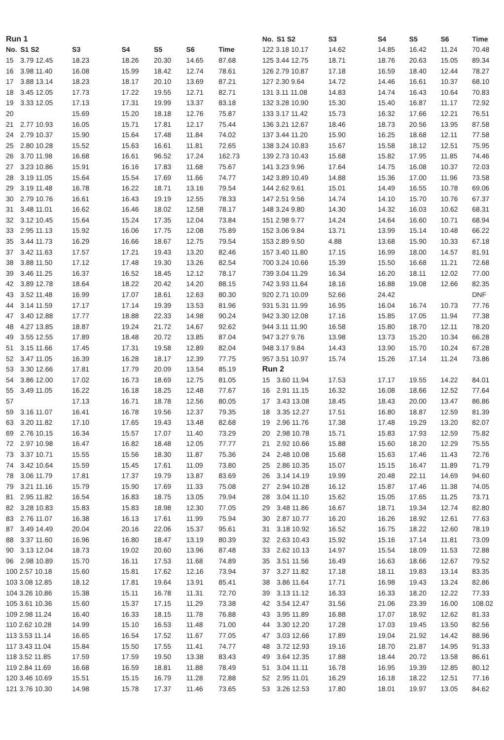| Run 1 | | | | | | |
| No. | S1 S2 | S3 | S4 | S5 | S6 | Time |
| 15 | 3.79 12.45 | 18.23 | 18.26 | 20.30 | 14.65 | 87.68 |
| 16 | 3.98 11.40 | 16.08 | 15.99 | 18.42 | 12.74 | 78.61 |
| 17 | 3.88 13.14 | 18.23 | 18.17 | 20.10 | 13.69 | 87.21 |
| 18 | 3.45 12.05 | 17.73 | 17.22 | 19.55 | 12.71 | 82.71 |
| 19 | 3.33 12.05 | 17.13 | 17.31 | 19.99 | 13.37 | 83.18 |
| 20 | | 15.69 | 15.20 | 18.18 | 12.76 | 75.87 |
| 21 | 2.77 10.93 | 16.05 | 15.71 | 17.81 | 12.17 | 75.44 |
| 24 | 2.79 10.37 | 15.90 | 15.64 | 17.48 | 11.84 | 74.02 |
| 25 | 2.80 10.28 | 15.52 | 15.63 | 16.61 | 11.81 | 72.65 |
| 26 | 3.70 11.98 | 16.68 | 16.61 | 96.52 | 17.24 | 162.73 |
| 27 | 3.23 10.86 | 15.91 | 16.16 | 17.83 | 11.68 | 75.67 |
| 28 | 3.19 11.05 | 15.64 | 15.54 | 17.69 | 11.66 | 74.77 |
| 29 | 3.19 11.48 | 16.78 | 16.22 | 18.71 | 13.16 | 79.54 |
| 30 | 2.79 10.76 | 16.61 | 16.43 | 19.19 | 12.55 | 78.33 |
| 31 | 3.48 11.01 | 16.62 | 16.46 | 18.02 | 12.58 | 78.17 |
| 32 | 3.12 10.45 | 15.64 | 15.24 | 17.35 | 12.04 | 73.84 |
| 33 | 2.95 11.13 | 15.92 | 16.06 | 17.75 | 12.08 | 75.89 |
| 35 | 3.44 11.73 | 16.29 | 16.66 | 18.67 | 12.75 | 79.54 |
| 37 | 3.42 11.63 | 17.57 | 17.21 | 19.43 | 13.20 | 82.46 |
| 38 | 3.88 11.50 | 17.12 | 17.48 | 19.30 | 13.26 | 82.54 |
| 39 | 3.46 11.25 | 16.37 | 16.52 | 18.45 | 12.12 | 78.17 |
| 42 | 3.89 12.78 | 18.64 | 18.22 | 20.42 | 14.20 | 88.15 |
| 43 | 3.52 11.48 | 16.99 | 17.07 | 18.61 | 12.63 | 80.30 |
| 44 | 3.14 11.59 | 17.17 | 17.14 | 19.39 | 13.53 | 81.96 |
| 47 | 3.40 12.88 | 17.77 | 18.88 | 22.33 | 14.98 | 90.24 |
| 48 | 4.27 13.85 | 18.87 | 19.24 | 21.72 | 14.67 | 92.62 |
| 49 | 3.55 12.55 | 17.89 | 18.48 | 20.72 | 13.85 | 87.04 |
| 51 | 3.15 11.66 | 17.45 | 17.31 | 19.58 | 12.89 | 82.04 |
| 52 | 3.47 11.05 | 16.39 | 16.28 | 18.17 | 12.39 | 77.75 |
| 53 | 3.30 12.66 | 17.81 | 17.79 | 20.09 | 13.54 | 85.19 |
| 54 | 3.86 12.00 | 17.02 | 16.73 | 18.69 | 12.75 | 81.05 |
| 55 | 3.49 11.05 | 16.22 | 16.18 | 18.25 | 12.48 | 77.67 |
| 57 | | 17.13 | 16.71 | 18.78 | 12.56 | 80.05 |
| 59 | 3.16 11.07 | 16.41 | 16.78 | 19.56 | 12.37 | 79.35 |
| 63 | 3.20 11.82 | 17.10 | 17.65 | 19.43 | 13.48 | 82.68 |
| 69 | 2.76 10.15 | 16.34 | 15.57 | 17.07 | 11.40 | 73.29 |
| 72 | 2.97 10.98 | 16.47 | 16.82 | 18.48 | 12.05 | 77.77 |
| 73 | 3.37 10.71 | 15.55 | 15.56 | 18.30 | 11.87 | 75.36 |
| 74 | 3.42 10.64 | 15.59 | 15.45 | 17.61 | 11.09 | 73.80 |
| 78 | 3.06 11.79 | 17.81 | 17.37 | 19.79 | 13.87 | 83.69 |
| 79 | 3.21 11.16 | 15.79 | 15.90 | 17.69 | 11.33 | 75.08 |
| 81 | 2.95 11.82 | 16.54 | 16.83 | 18.75 | 13.05 | 79.94 |
| 82 | 3.28 10.83 | 15.83 | 15.83 | 18.98 | 12.30 | 77.05 |
| 83 | 2.76 11.07 | 16.38 | 16.13 | 17.61 | 11.99 | 75.94 |
| 87 | 3.49 14.49 | 20.04 | 20.16 | 22.06 | 15.37 | 95.61 |
| 88 | 3.37 11.60 | 16.96 | 16.80 | 18.47 | 13.19 | 80.39 |
| 90 | 3.13 12.04 | 18.73 | 19.02 | 20.60 | 13.96 | 87.48 |
| 96 | 2.98 10.89 | 15.70 | 16.11 | 17.53 | 11.68 | 74.89 |
| 100 2.57 10.18 | | 15.60 | 15.81 | 17.62 | 12.16 | 73.94 |
| 103 3.08 12.85 | | 18.12 | 17.81 | 19.64 | 13.91 | 85.41 |
| 104 3.26 10.86 | | 15.38 | 15.11 | 16.78 | 11.31 | 72.70 |
| 105 3.61 10.36 | | 15.60 | 15.37 | 17.15 | 11.29 | 73.38 |
| 109 2.98 11.24 | | 16.40 | 16.33 | 18.15 | 11.78 | 76.88 |
| 110 2.62 10.28 | | 14.99 | 15.10 | 16.53 | 11.48 | 71.00 |
| 113 3.53 11.14 | | 16.65 | 16.54 | 17.52 | 11.67 | 77.05 |
| 117 3.43 11.04 | | 15.84 | 15.50 | 17.55 | 11.41 | 74.77 |
| 118 3.52 11.85 | | 17.59 | 17.59 | 19.50 | 13.38 | 83.43 |
| 119 2.84 11.69 | | 16.68 | 16.59 | 18.81 | 11.88 | 78.49 |
| 120 3.46 10.69 | | 15.51 | 15.15 | 16.79 | 11.28 | 72.88 |
| 121 3.76 10.30 | | 14.98 | 15.78 | 17.37 | 11.46 | 73.65 |
| No. | S1 S2 | S3 | S4 | S5 | S6 | Time |
| --- | --- | --- | --- | --- | --- | --- |
| 122 3.18 10.17 | | 14.62 | 14.85 | 16.42 | 11.24 | 70.48 |
| 125 3.44 12.75 | | 18.71 | 18.76 | 20.63 | 15.05 | 89.34 |
| 126 2.79 10.87 | | 17.18 | 16.59 | 18.40 | 12.44 | 78.27 |
| 127 2.30 9.64 | | 14.72 | 14.46 | 16.61 | 10.37 | 68.10 |
| 131 3.11 11.08 | | 14.83 | 14.74 | 16.43 | 10.64 | 70.83 |
| 132 3.28 10.90 | | 15.30 | 15.40 | 16.87 | 11.17 | 72.92 |
| 133 3.17 11.42 | | 15.73 | 16.32 | 17.66 | 12.21 | 76.51 |
| 136 3.21 12.67 | | 18.46 | 18.73 | 20.56 | 13.95 | 87.58 |
| 137 3.44 11.20 | | 15.90 | 16.25 | 18.68 | 12.11 | 77.58 |
| 138 3.24 10.83 | | 15.67 | 15.58 | 18.12 | 12.51 | 75.95 |
| 139 2.73 10.43 | | 15.68 | 15.82 | 17.95 | 11.85 | 74.46 |
| 141 3.23 9.96 | | 17.64 | 14.75 | 16.08 | 10.37 | 72.03 |
| 142 3.89 10.49 | | 14.88 | 15.36 | 17.00 | 11.96 | 73.58 |
| 144 2.62 9.61 | | 15.01 | 14.49 | 16.55 | 10.78 | 69.06 |
| 147 2.51 9.56 | | 14.74 | 14.10 | 15.70 | 10.76 | 67.37 |
| 148 3.24 9.80 | | 14.30 | 14.32 | 16.03 | 10.62 | 68.31 |
| 151 2.98 9.77 | | 14.24 | 14.64 | 16.60 | 10.71 | 68.94 |
| 152 3.06 9.84 | | 13.71 | 13.99 | 15.14 | 10.48 | 66.22 |
| 153 2.89 9.50 | | 4.88 | 13.68 | 15.90 | 10.33 | 67.18 |
| 157 3.40 11.80 | | 17.15 | 16.99 | 18.00 | 14.57 | 81.91 |
| 700 3.24 10.66 | | 15.39 | 15.50 | 16.68 | 11.21 | 72.68 |
| 739 3.04 11.29 | | 16.34 | 16.20 | 18.11 | 12.02 | 77.00 |
| 742 3.93 11.64 | | 18.16 | 16.88 | 19.08 | 12.66 | 82.35 |
| 920 2.71 10.09 | | 52.66 | 24.42 | | | DNF |
| 931 5.31 11.99 | | 16.95 | 16.04 | 16.74 | 10.73 | 77.76 |
| 942 3.30 12.08 | | 17.16 | 15.85 | 17.05 | 11.94 | 77.38 |
| 944 3.11 11.90 | | 16.58 | 15.80 | 18.70 | 12.11 | 78.20 |
| 947 3.27 9.76 | | 13.98 | 13.73 | 15.20 | 10.34 | 66.28 |
| 948 3.17 9.84 | | 14.43 | 13.90 | 15.70 | 10.24 | 67.28 |
| 957 3.51 10.97 | | 15.74 | 15.26 | 17.14 | 11.24 | 73.86 |
| Run 2 | | | | | | |
| 15 | 3.60 11.94 | 17.53 | 17.17 | 19.55 | 14.22 | 84.01 |
| 16 | 2.91 11.15 | 16.32 | 16.08 | 18.66 | 12.52 | 77.64 |
| 17 | 3.43 13.08 | 18.45 | 18.43 | 20.00 | 13.47 | 86.86 |
| 18 | 3.35 12.27 | 17.51 | 16.80 | 18.87 | 12.59 | 81.39 |
| 19 | 2.96 11.76 | 17.38 | 17.48 | 19.29 | 13.20 | 82.07 |
| 20 | 2.98 10.78 | 15.71 | 15.83 | 17.93 | 12.59 | 75.82 |
| 21 | 2.92 10.66 | 15.88 | 15.60 | 18.20 | 12.29 | 75.55 |
| 24 | 2.48 10.08 | 15.68 | 15.63 | 17.46 | 11.43 | 72.76 |
| 25 | 2.86 10.35 | 15.07 | 15.15 | 16.47 | 11.89 | 71.79 |
| 26 | 3.14 14.19 | 19.99 | 20.48 | 22.11 | 14.69 | 94.60 |
| 27 | 2.94 10.28 | 16.12 | 15.87 | 17.46 | 11.38 | 74.05 |
| 28 | 3.04 11.10 | 15.62 | 15.05 | 17.65 | 11.25 | 73.71 |
| 29 | 3.48 11.86 | 16.67 | 18.71 | 19.34 | 12.74 | 82.80 |
| 30 | 2.87 10.77 | 16.20 | 16.26 | 18.92 | 12.61 | 77.63 |
| 31 | 3.18 10.92 | 16.52 | 16.75 | 18.22 | 12.60 | 78.19 |
| 32 | 2.63 10.43 | 15.92 | 15.16 | 17.14 | 11.81 | 73.09 |
| 33 | 2.62 10.13 | 14.97 | 15.54 | 18.09 | 11.53 | 72.88 |
| 35 | 3.51 11.56 | 16.49 | 16.63 | 18.66 | 12.67 | 79.52 |
| 37 | 3.27 11.82 | 17.18 | 18.11 | 19.83 | 13.14 | 83.35 |
| 38 | 3.86 11.64 | 17.71 | 16.98 | 19.43 | 13.24 | 82.86 |
| 39 | 3.13 11.12 | 16.33 | 16.33 | 18.20 | 12.22 | 77.33 |
| 42 | 3.54 12.47 | 31.56 | 21.06 | 23.39 | 16.00 | 108.02 |
| 43 | 3.95 11.89 | 16.88 | 17.07 | 18.92 | 12.62 | 81.33 |
| 44 | 3.30 12.20 | 17.28 | 17.03 | 19.45 | 13.50 | 82.56 |
| 47 | 3.03 12.66 | 17.89 | 19.04 | 21.92 | 14.42 | 88.96 |
| 48 | 3.72 12.93 | 19.16 | 18.70 | 21.87 | 14.95 | 91.33 |
| 49 | 3.64 12.35 | 17.88 | 18.44 | 20.72 | 13.58 | 86.61 |
| 51 | 3.04 11.11 | 16.78 | 16.95 | 19.39 | 12.85 | 80.12 |
| 52 | 2.95 11.01 | 16.29 | 16.18 | 18.22 | 12.51 | 77.16 |
| 53 | 3.26 12.53 | 17.80 | 18.01 | 19.97 | 13.05 | 84.62 |